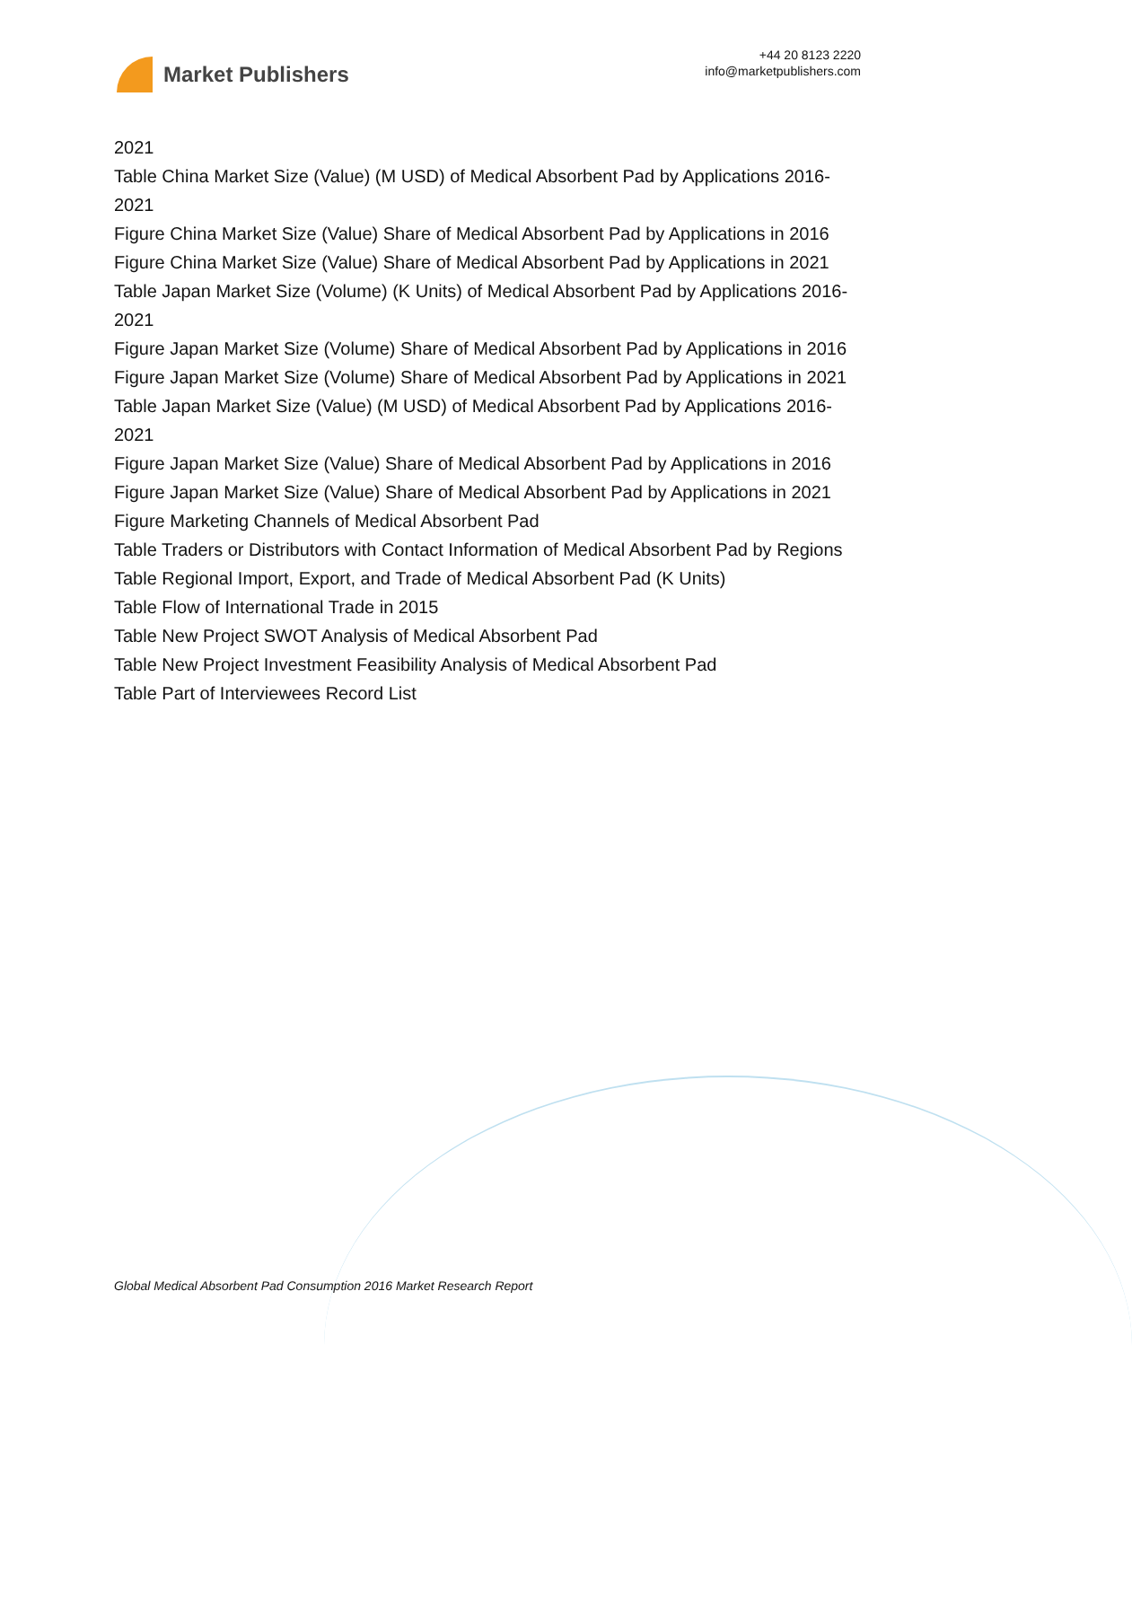Market Publishers
+44 20 8123 2220
info@marketpublishers.com
2021
Table China Market Size (Value) (M USD) of Medical Absorbent Pad by Applications 2016-2021
Figure China Market Size (Value) Share of Medical Absorbent Pad by Applications in 2016
Figure China Market Size (Value) Share of Medical Absorbent Pad by Applications in 2021
Table Japan Market Size (Volume) (K Units) of Medical Absorbent Pad by Applications 2016-2021
Figure Japan Market Size (Volume) Share of Medical Absorbent Pad by Applications in 2016
Figure Japan Market Size (Volume) Share of Medical Absorbent Pad by Applications in 2021
Table Japan Market Size (Value) (M USD) of Medical Absorbent Pad by Applications 2016-2021
Figure Japan Market Size (Value) Share of Medical Absorbent Pad by Applications in 2016
Figure Japan Market Size (Value) Share of Medical Absorbent Pad by Applications in 2021
Figure Marketing Channels of Medical Absorbent Pad
Table Traders or Distributors with Contact Information of Medical Absorbent Pad by Regions
Table Regional Import, Export, and Trade of Medical Absorbent Pad (K Units)
Table Flow of International Trade in 2015
Table New Project SWOT Analysis of Medical Absorbent Pad
Table New Project Investment Feasibility Analysis of Medical Absorbent Pad
Table Part of Interviewees Record List
Global Medical Absorbent Pad Consumption 2016 Market Research Report